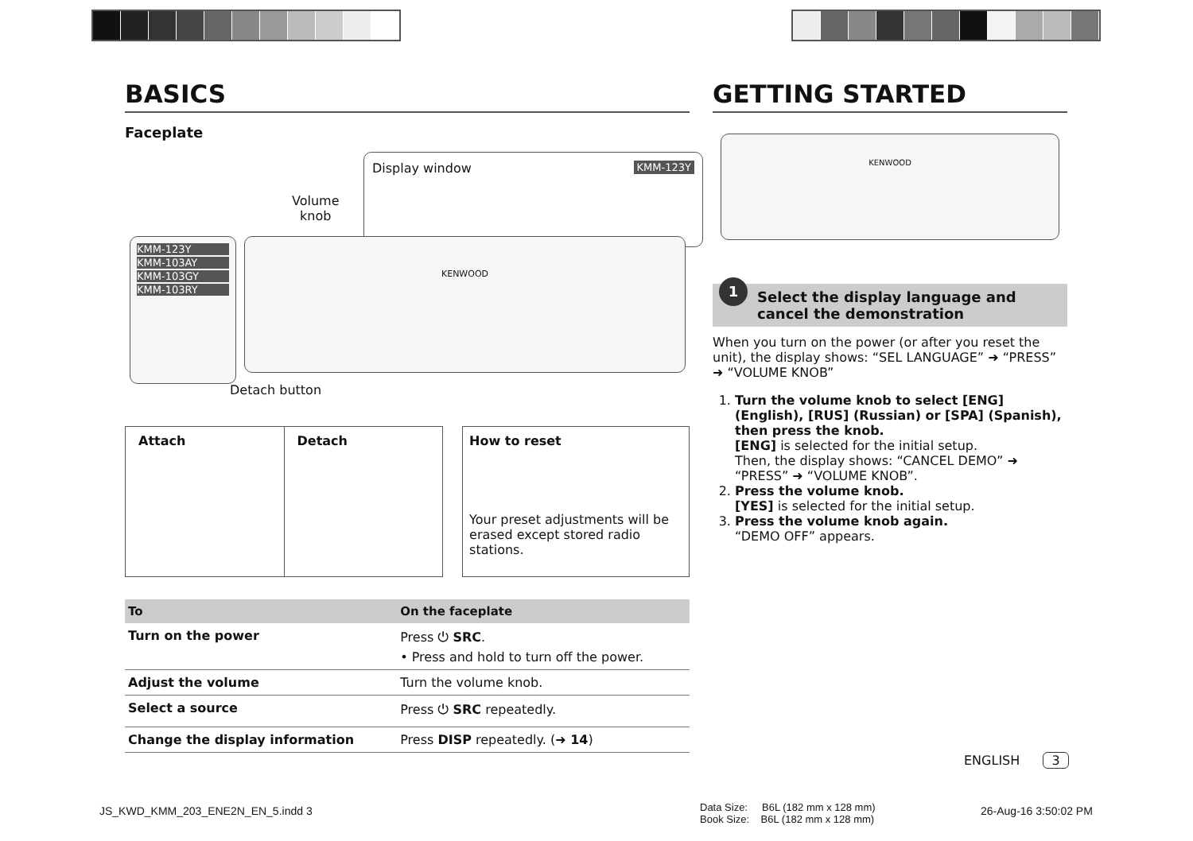BASICS
Faceplate
Display window KMM-123Y
Volume
knob
KMM-123Y
KMM-103AY
KMM-103GY
KMM-103RY
KENWOOD
Detach button
Attach Detach How to reset
Your preset adjustments will be erased except stored radio stations.
| To | On the faceplate |
| --- | --- |
| Turn on the power | Press ⏻ SRC . • Press and hold to turn off the power. |
| Adjust the volume | Turn the volume knob. |
| Select a source | Press ⏻ SRC repeatedly. |
| Change the display information | Press DISP repeatedly. ( ➜ 14 ) |
GETTING STARTED
KENWOOD
1
Select the display language and cancel the demonstration
When you turn on the power (or after you reset the unit), the display shows: “SEL LANGUAGE” ➜ “PRESS” ➜ “VOLUME KNOB”
1. Turn the volume knob to select [ENG] (English), [RUS] (Russian) or [SPA] (Spanish), then press the knob.
[ENG] is selected for the initial setup.
Then, the display shows: “CANCEL DEMO” ➜ “PRESS” ➜ “VOLUME KNOB”.
2. Press the volume knob.
[YES] is selected for the initial setup.
3. Press the volume knob again.
“DEMO OFF” appears.
ENGLISH 3
JS_KWD_KMM_203_ENE2N_EN_5.indd 3
Data Size: B6L (182 mm x 128 mm)
Book Size: B6L (182 mm x 128 mm)
26-Aug-16 3:50:02 PM